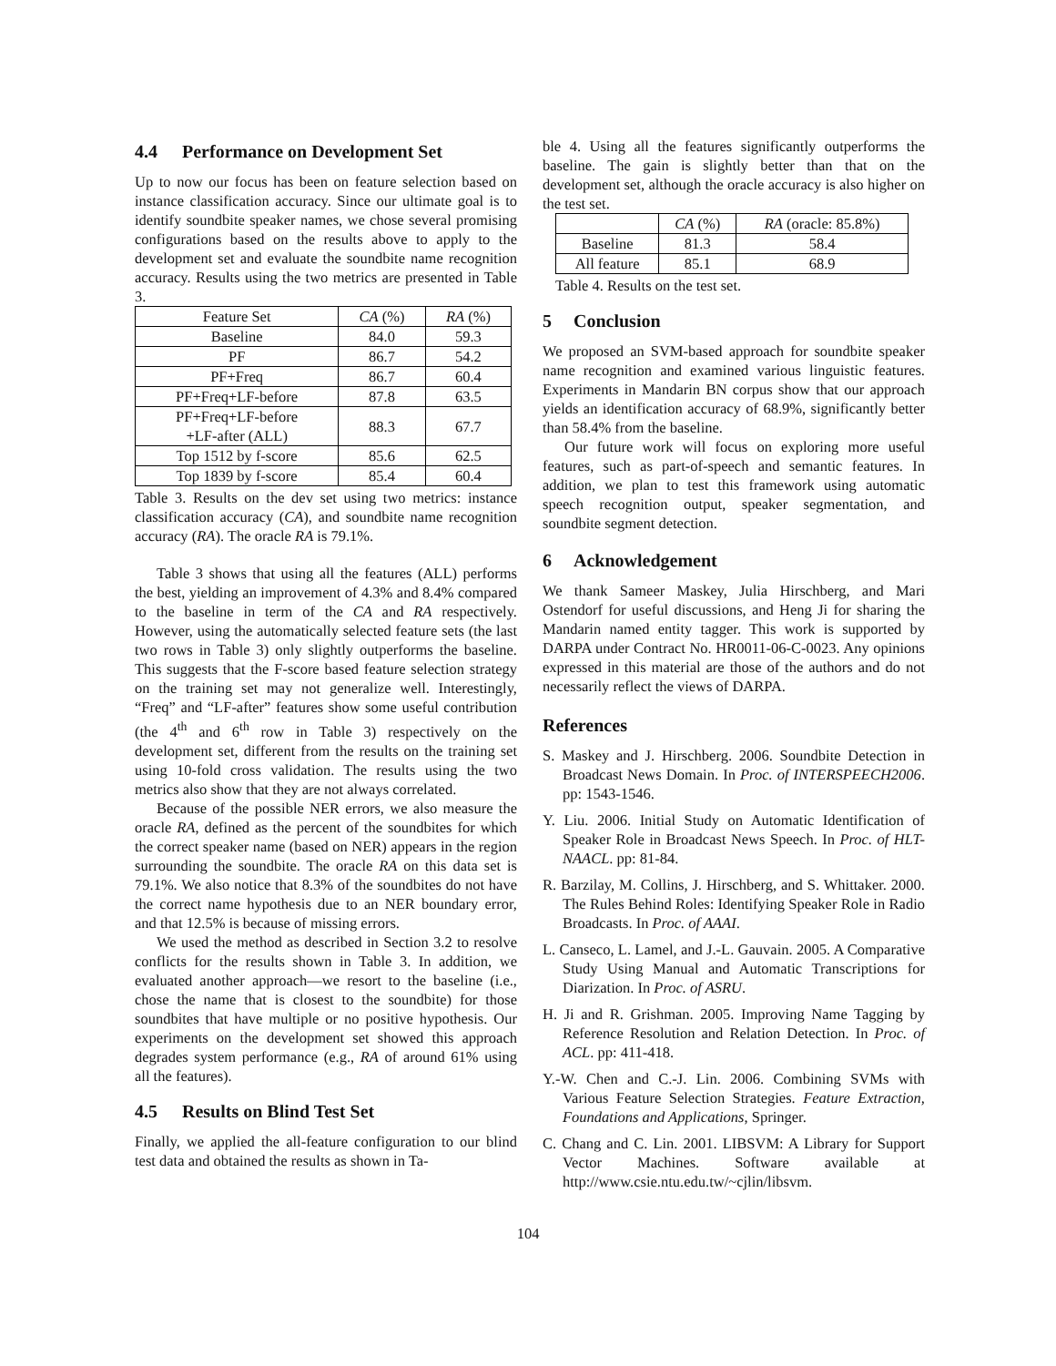4.4 Performance on Development Set
Up to now our focus has been on feature selection based on instance classification accuracy. Since our ultimate goal is to identify soundbite speaker names, we chose several promising configurations based on the results above to apply to the development set and evaluate the soundbite name recognition accuracy. Results using the two metrics are presented in Table 3.
| Feature Set | CA (%) | RA (%) |
| --- | --- | --- |
| Baseline | 84.0 | 59.3 |
| PF | 86.7 | 54.2 |
| PF+Freq | 86.7 | 60.4 |
| PF+Freq+LF-before | 87.8 | 63.5 |
| PF+Freq+LF-before +LF-after (ALL) | 88.3 | 67.7 |
| Top 1512 by f-score | 85.6 | 62.5 |
| Top 1839 by f-score | 85.4 | 60.4 |
Table 3. Results on the dev set using two metrics: instance classification accuracy (CA), and soundbite name recognition accuracy (RA). The oracle RA is 79.1%.
Table 3 shows that using all the features (ALL) performs the best, yielding an improvement of 4.3% and 8.4% compared to the baseline in term of the CA and RA respectively. However, using the automatically selected feature sets (the last two rows in Table 3) only slightly outperforms the baseline. This suggests that the F-score based feature selection strategy on the training set may not generalize well. Interestingly, “Freq” and “LF-after” features show some useful contribution (the 4<sup>th</sup> and 6<sup>th</sup> row in Table 3) respectively on the development set, different from the results on the training set using 10-fold cross validation. The results using the two metrics also show that they are not always correlated.
Because of the possible NER errors, we also measure the oracle RA, defined as the percent of the soundbites for which the correct speaker name (based on NER) appears in the region surrounding the soundbite. The oracle RA on this data set is 79.1%. We also notice that 8.3% of the soundbites do not have the correct name hypothesis due to an NER boundary error, and that 12.5% is because of missing errors.
We used the method as described in Section 3.2 to resolve conflicts for the results shown in Table 3. In addition, we evaluated another approach—we resort to the baseline (i.e., chose the name that is closest to the soundbite) for those soundbites that have multiple or no positive hypothesis. Our experiments on the development set showed this approach degrades system performance (e.g., RA of around 61% using all the features).
4.5 Results on Blind Test Set
Finally, we applied the all-feature configuration to our blind test data and obtained the results as shown in Ta-
ble 4. Using all the features significantly outperforms the baseline. The gain is slightly better than that on the development set, although the oracle accuracy is also higher on the test set.
| | CA (%) | RA (oracle: 85.8%) |
| --- | --- | --- |
| Baseline | 81.3 | 58.4 |
| All feature | 85.1 | 68.9 |
Table 4. Results on the test set.
5 Conclusion
We proposed an SVM-based approach for soundbite speaker name recognition and examined various linguistic features. Experiments in Mandarin BN corpus show that our approach yields an identification accuracy of 68.9%, significantly better than 58.4% from the baseline.
Our future work will focus on exploring more useful features, such as part-of-speech and semantic features. In addition, we plan to test this framework using automatic speech recognition output, speaker segmentation, and soundbite segment detection.
6 Acknowledgement
We thank Sameer Maskey, Julia Hirschberg, and Mari Ostendorf for useful discussions, and Heng Ji for sharing the Mandarin named entity tagger. This work is supported by DARPA under Contract No. HR0011-06-C-0023. Any opinions expressed in this material are those of the authors and do not necessarily reflect the views of DARPA.
References
S. Maskey and J. Hirschberg. 2006. Soundbite Detection in Broadcast News Domain. In Proc. of INTERSPEECH2006. pp: 1543-1546.
Y. Liu. 2006. Initial Study on Automatic Identification of Speaker Role in Broadcast News Speech. In Proc. of HLT-NAACL. pp: 81-84.
R. Barzilay, M. Collins, J. Hirschberg, and S. Whittaker. 2000. The Rules Behind Roles: Identifying Speaker Role in Radio Broadcasts. In Proc. of AAAI.
L. Canseco, L. Lamel, and J.-L. Gauvain. 2005. A Comparative Study Using Manual and Automatic Transcriptions for Diarization. In Proc. of ASRU.
H. Ji and R. Grishman. 2005. Improving Name Tagging by Reference Resolution and Relation Detection. In Proc. of ACL. pp: 411-418.
Y.-W. Chen and C.-J. Lin. 2006. Combining SVMs with Various Feature Selection Strategies. Feature Extraction, Foundations and Applications, Springer.
C. Chang and C. Lin. 2001. LIBSVM: A Library for Support Vector Machines. Software available at http://www.csie.ntu.edu.tw/~cjlin/libsvm.
104